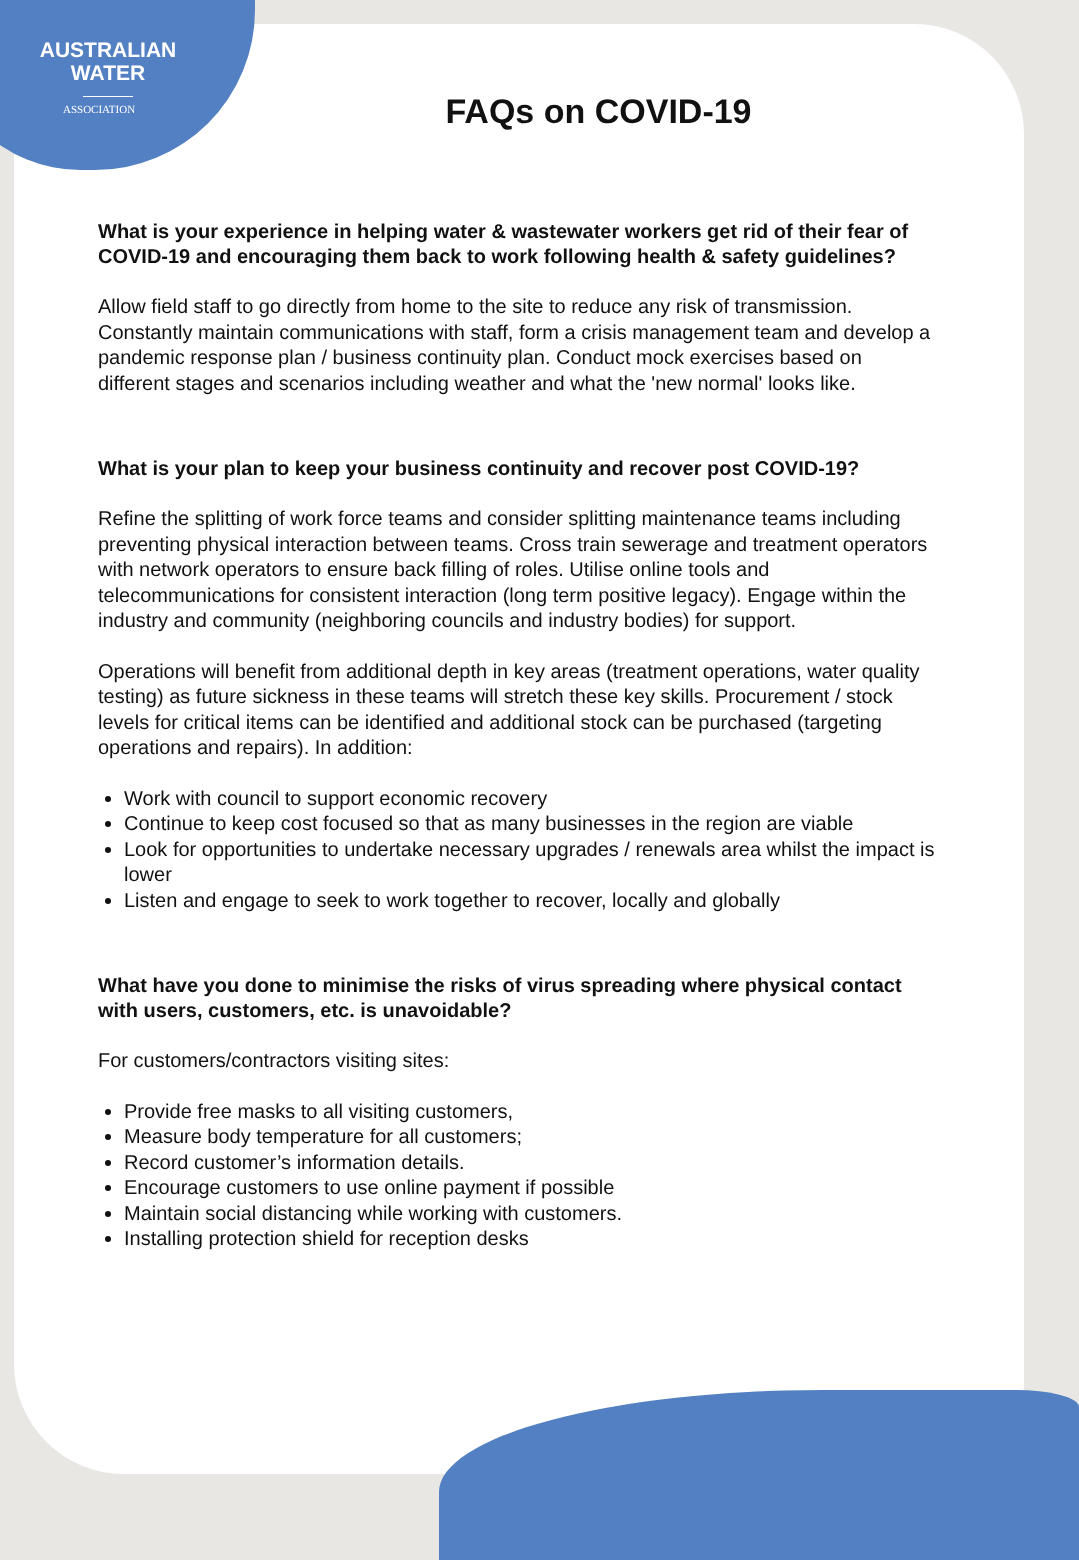AUSTRALIAN
WATER
ASSOCIATION
FAQs on COVID-19
What is your experience in helping water & wastewater workers get rid of their fear of COVID-19 and encouraging them back to work following health & safety guidelines?
Allow field staff to go directly from home to the site to reduce any risk of transmission. Constantly maintain communications with staff, form a crisis management team and develop a pandemic response plan / business continuity plan. Conduct mock exercises based on different stages and scenarios including weather and what the 'new normal' looks like.
What is your plan to keep your business continuity and recover post COVID-19?
Refine the splitting of work force teams and consider splitting maintenance teams including preventing physical interaction between teams. Cross train sewerage and treatment operators with network operators to ensure back filling of roles. Utilise online tools and telecommunications for consistent interaction (long term positive legacy). Engage within the industry and community (neighboring councils and industry bodies) for support.
Operations will benefit from additional depth in key areas (treatment operations, water quality testing) as future sickness in these teams will stretch these key skills. Procurement / stock levels for critical items can be identified and additional stock can be purchased (targeting operations and repairs). In addition:
Work with council to support economic recovery
Continue to keep cost focused so that as many businesses in the region are viable
Look for opportunities to undertake necessary upgrades / renewals area whilst the impact is lower
Listen and engage to seek to work together to recover, locally and globally
What have you done to minimise the risks of virus spreading where physical contact with users, customers, etc. is unavoidable?
For customers/contractors visiting sites:
Provide free masks to all visiting customers,
Measure body temperature for all customers;
Record customer’s information details.
Encourage customers to use online payment if possible
Maintain social distancing while working with customers.
Installing protection shield for reception desks